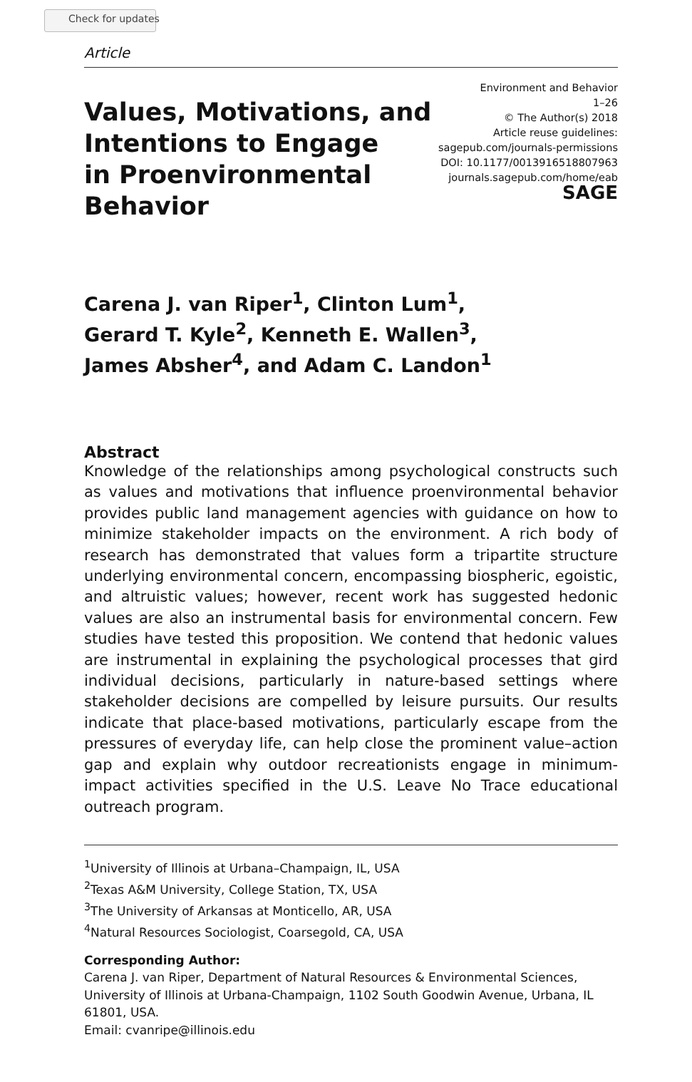Check for updates
Article
Values, Motivations, and
Intentions to Engage
in Proenvironmental
Behavior
Environment and Behavior
1–26
© The Author(s) 2018
Article reuse guidelines:
sagepub.com/journals-permissions
DOI: 10.1177/0013916518807963
journals.sagepub.com/home/eab
SAGE
Carena J. van Riper<sup>1</sup>, Clinton Lum<sup>1</sup>,
Gerard T. Kyle<sup>2</sup>, Kenneth E. Wallen<sup>3</sup>,
James Absher<sup>4</sup>, and Adam C. Landon<sup>1</sup>
Abstract
Knowledge of the relationships among psychological constructs such as values and motivations that influence proenvironmental behavior provides public land management agencies with guidance on how to minimize stakeholder impacts on the environment. A rich body of research has demonstrated that values form a tripartite structure underlying environmental concern, encompassing biospheric, egoistic, and altruistic values; however, recent work has suggested hedonic values are also an instrumental basis for environmental concern. Few studies have tested this proposition. We contend that hedonic values are instrumental in explaining the psychological processes that gird individual decisions, particularly in nature-based settings where stakeholder decisions are compelled by leisure pursuits. Our results indicate that place-based motivations, particularly escape from the pressures of everyday life, can help close the prominent value–action gap and explain why outdoor recreationists engage in minimum-impact activities specified in the U.S. Leave No Trace educational outreach program.
<sup>1</sup> University of Illinois at Urbana–Champaign, IL, USA
<sup>2</sup> Texas A&M University, College Station, TX, USA
<sup>3</sup> The University of Arkansas at Monticello, AR, USA
<sup>4</sup> Natural Resources Sociologist, Coarsegold, CA, USA
Corresponding Author:
Carena J. van Riper, Department of Natural Resources & Environmental Sciences, University of Illinois at Urbana-Champaign, 1102 South Goodwin Avenue, Urbana, IL 61801, USA.
Email: cvanripe@illinois.edu